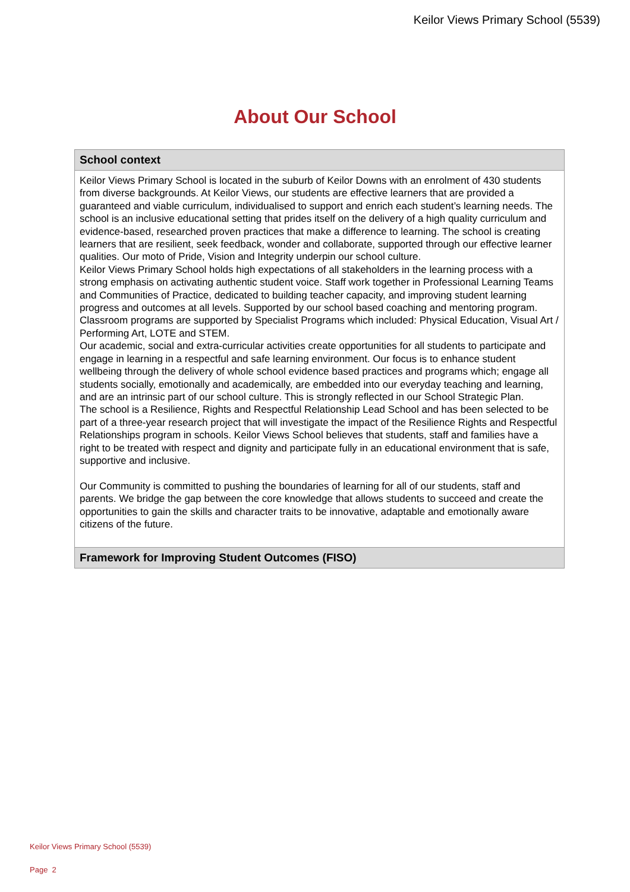Keilor Views Primary School (5539)
About Our School
School context
Keilor Views Primary School is located in the suburb of Keilor Downs with an enrolment of 430 students from diverse backgrounds. At Keilor Views, our students are effective learners that are provided a guaranteed and viable curriculum, individualised to support and enrich each student’s learning needs. The school is an inclusive educational setting that prides itself on the delivery of a high quality curriculum and evidence-based, researched proven practices that make a difference to learning. The school is creating learners that are resilient, seek feedback, wonder and collaborate, supported through our effective learner qualities. Our moto of Pride, Vision and Integrity underpin our school culture.
Keilor Views Primary School holds high expectations of all stakeholders in the learning process with a strong emphasis on activating authentic student voice. Staff work together in Professional Learning Teams and Communities of Practice, dedicated to building teacher capacity, and improving student learning progress and outcomes at all levels. Supported by our school based coaching and mentoring program. Classroom programs are supported by Specialist Programs which included: Physical Education, Visual Art / Performing Art, LOTE and STEM.
Our academic, social and extra-curricular activities create opportunities for all students to participate and engage in learning in a respectful and safe learning environment. Our focus is to enhance student wellbeing through the delivery of whole school evidence based practices and programs which; engage all students socially, emotionally and academically, are embedded into our everyday teaching and learning, and are an intrinsic part of our school culture. This is strongly reflected in our School Strategic Plan.
The school is a Resilience, Rights and Respectful Relationship Lead School and has been selected to be part of a three-year research project that will investigate the impact of the Resilience Rights and Respectful Relationships program in schools. Keilor Views School believes that students, staff and families have a right to be treated with respect and dignity and participate fully in an educational environment that is safe, supportive and inclusive.
Our Community is committed to pushing the boundaries of learning for all of our students, staff and parents. We bridge the gap between the core knowledge that allows students to succeed and create the opportunities to gain the skills and character traits to be innovative, adaptable and emotionally aware citizens of the future.
Framework for Improving Student Outcomes (FISO)
Keilor Views Primary School (5539)
Page 2